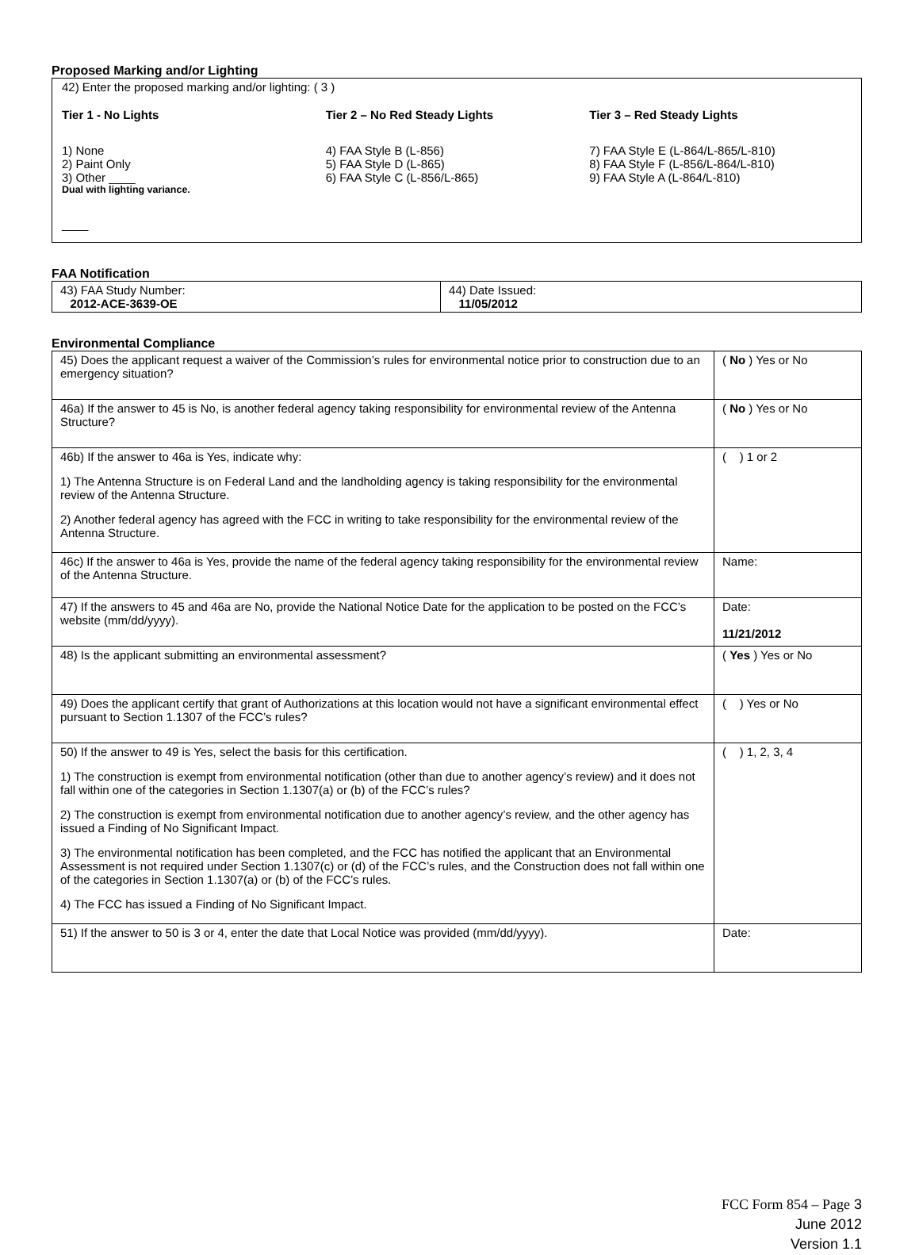Proposed Marking and/or Lighting
42) Enter the proposed marking and/or lighting: ( 3 )
Tier 1 - No Lights
1) None
2) Paint Only
3) Other ____
Dual with lighting variance.
____
Tier 2 – No Red Steady Lights
4) FAA Style B (L-856)
5) FAA Style D (L-865)
6) FAA Style C (L-856/L-865)
Tier 3 – Red Steady Lights
7) FAA Style E (L-864/L-865/L-810)
8) FAA Style F (L-856/L-864/L-810)
9) FAA Style A (L-864/L-810)
FAA Notification
| 43) FAA Study Number: 2012-ACE-3639-OE | 44) Date Issued: 11/05/2012 |
Environmental Compliance
| 45) Does the applicant request a waiver of the Commission’s rules for environmental notice prior to construction due to an emergency situation? | ( No ) Yes or No |
| 46a) If the answer to 45 is No, is another federal agency taking responsibility for environmental review of the Antenna Structure? | ( No ) Yes or No |
| 46b) If the answer to 46a is Yes, indicate why: 1) The Antenna Structure is on Federal Land and the landholding agency is taking responsibility for the environmental review of the Antenna Structure. 2) Another federal agency has agreed with the FCC in writing to take responsibility for the environmental review of the Antenna Structure. | ( ) 1 or 2 |
| 46c) If the answer to 46a is Yes, provide the name of the federal agency taking responsibility for the environmental review of the Antenna Structure. | Name: |
| 47) If the answers to 45 and 46a are No, provide the National Notice Date for the application to be posted on the FCC’s website (mm/dd/yyyy). | Date: 11/21/2012 |
| 48) Is the applicant submitting an environmental assessment? | ( Yes ) Yes or No |
| 49) Does the applicant certify that grant of Authorizations at this location would not have a significant environmental effect pursuant to Section 1.1307 of the FCC’s rules? | ( ) Yes or No |
| 50) If the answer to 49 is Yes, select the basis for this certification. 1) The construction is exempt from environmental notification (other than due to another agency’s review) and it does not fall within one of the categories in Section 1.1307(a) or (b) of the FCC’s rules? 2) The construction is exempt from environmental notification due to another agency’s review, and the other agency has issued a Finding of No Significant Impact. 3) The environmental notification has been completed, and the FCC has notified the applicant that an Environmental Assessment is not required under Section 1.1307(c) or (d) of the FCC’s rules, and the Construction does not fall within one of the categories in Section 1.1307(a) or (b) of the FCC’s rules. 4) The FCC has issued a Finding of No Significant Impact. | ( ) 1, 2, 3, 4 |
| 51) If the answer to 50 is 3 or 4, enter the date that Local Notice was provided (mm/dd/yyyy). | Date: |
FCC Form 854 – Page 3
June 2012
Version 1.1